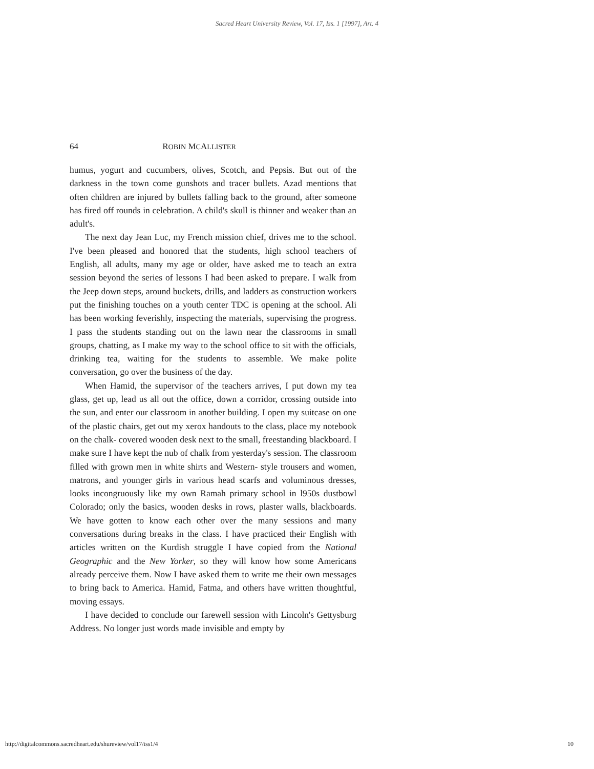Sacred Heart University Review, Vol. 17, Iss. 1 [1997], Art. 4
64 ROBIN MCALLISTER
humus, yogurt and cucumbers, olives, Scotch, and Pepsis. But out of the darkness in the town come gunshots and tracer bullets. Azad mentions that often children are injured by bullets falling back to the ground, after someone has fired off rounds in celebration. A child's skull is thinner and weaker than an adult's.
The next day Jean Luc, my French mission chief, drives me to the school. I've been pleased and honored that the students, high school teachers of English, all adults, many my age or older, have asked me to teach an extra session beyond the series of lessons I had been asked to prepare. I walk from the Jeep down steps, around buckets, drills, and ladders as construction workers put the finishing touches on a youth center TDC is opening at the school. Ali has been working feverishly, inspecting the materials, supervising the progress. I pass the students standing out on the lawn near the classrooms in small groups, chatting, as I make my way to the school office to sit with the officials, drinking tea, waiting for the students to assemble. We make polite conversation, go over the business of the day.
When Hamid, the supervisor of the teachers arrives, I put down my tea glass, get up, lead us all out the office, down a corridor, crossing outside into the sun, and enter our classroom in another building. I open my suitcase on one of the plastic chairs, get out my xerox handouts to the class, place my notebook on the chalk- covered wooden desk next to the small, freestanding blackboard. I make sure I have kept the nub of chalk from yesterday's session. The classroom filled with grown men in white shirts and Western- style trousers and women, matrons, and younger girls in various head scarfs and voluminous dresses, looks incongruously like my own Ramah primary school in l950s dustbowl Colorado; only the basics, wooden desks in rows, plaster walls, blackboards. We have gotten to know each other over the many sessions and many conversations during breaks in the class. I have practiced their English with articles written on the Kurdish struggle I have copied from the National Geographic and the New Yorker, so they will know how some Americans already perceive them. Now I have asked them to write me their own messages to bring back to America. Hamid, Fatma, and others have written thoughtful, moving essays.
I have decided to conclude our farewell session with Lincoln's Gettysburg Address. No longer just words made invisible and empty by
http://digitalcommons.sacredheart.edu/shureview/vol17/iss1/4 10